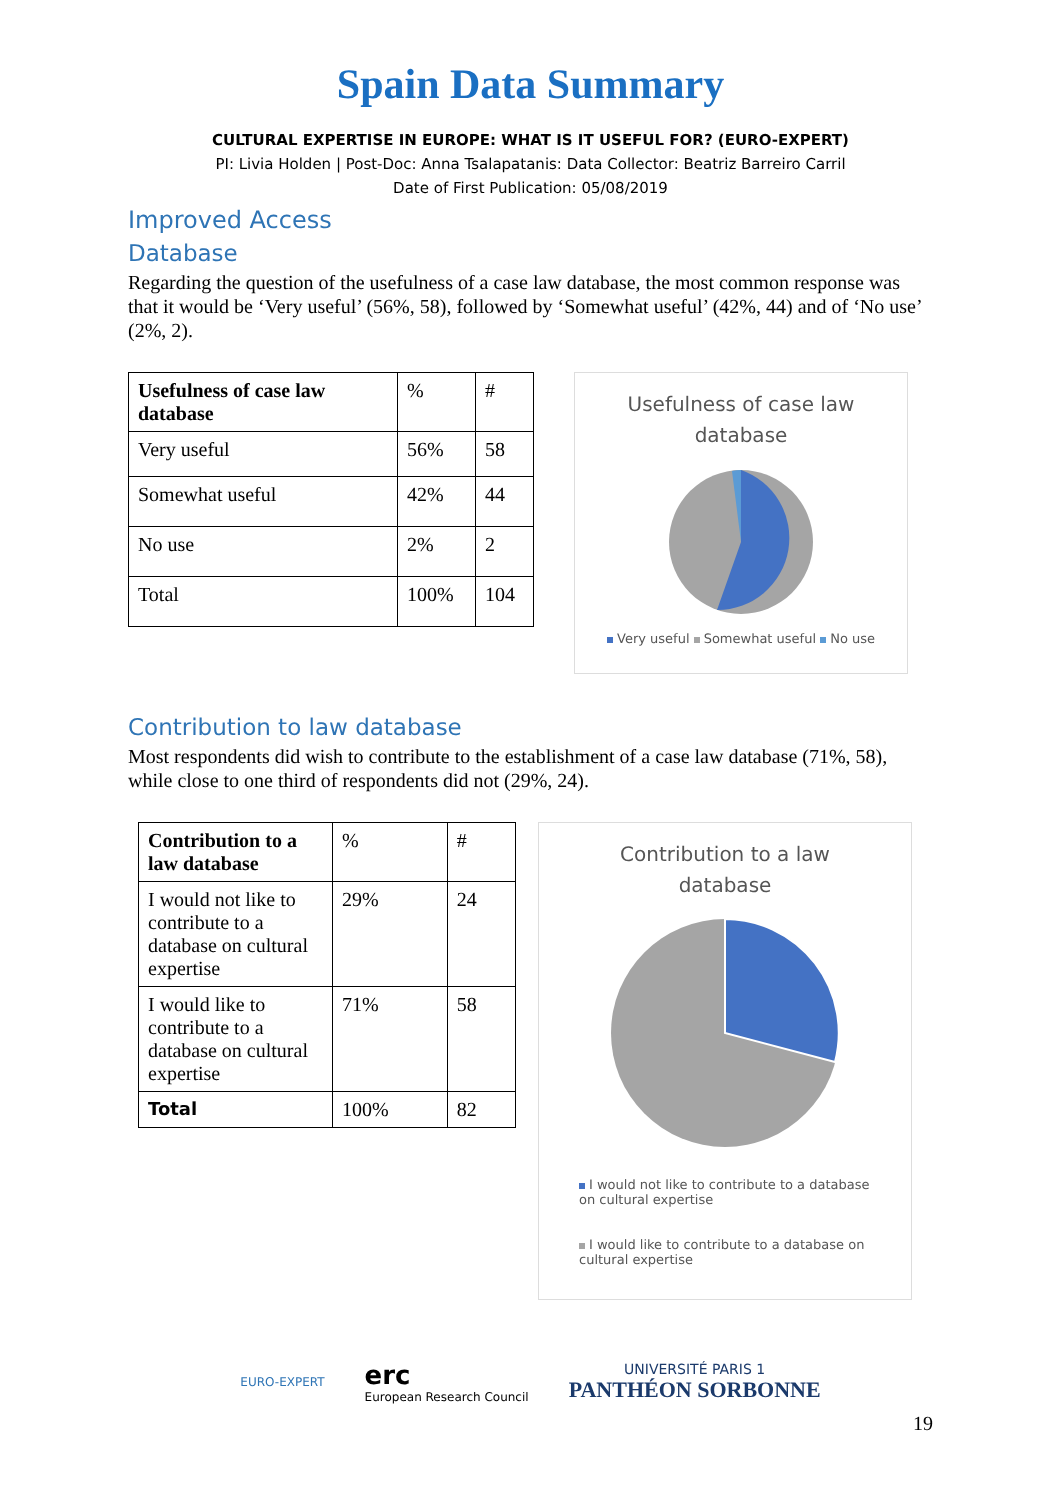Spain Data Summary
CULTURAL EXPERTISE IN EUROPE: WHAT IS IT USEFUL FOR? (EURO-EXPERT)
PI: Livia Holden | Post-Doc: Anna Tsalapatanis: Data Collector: Beatriz Barreiro Carril
Date of First Publication: 05/08/2019
Improved Access
Database
Regarding the question of the usefulness of a case law database, the most common response was that it would be ‘Very useful’ (56%, 58), followed by ‘Somewhat useful’ (42%, 44) and of ‘No use’ (2%, 2).
| Usefulness of case law database | % | # |
| --- | --- | --- |
| Very useful | 56% | 58 |
| Somewhat useful | 42% | 44 |
| No use | 2% | 2 |
| Total | 100% | 104 |
Usefulness of case law
database
Very useful Somewhat useful No use
Contribution to law database
Most respondents did wish to contribute to the establishment of a case law database (71%, 58), while close to one third of respondents did not (29%, 24).
| Contribution to a law database | % | # |
| --- | --- | --- |
| I would not like to contribute to a database on cultural expertise | 29% | 24 |
| I would like to contribute to a database on cultural expertise | 71% | 58 |
| Total | 100% | 82 |
Contribution to a law
database
I would not like to contribute to a database on cultural expertise
I would like to contribute to a database on cultural expertise
EURO-EXPERT erc
European Research Council UNIVERSITÉ PARIS 1
PANTHÉON SORBONNE
19